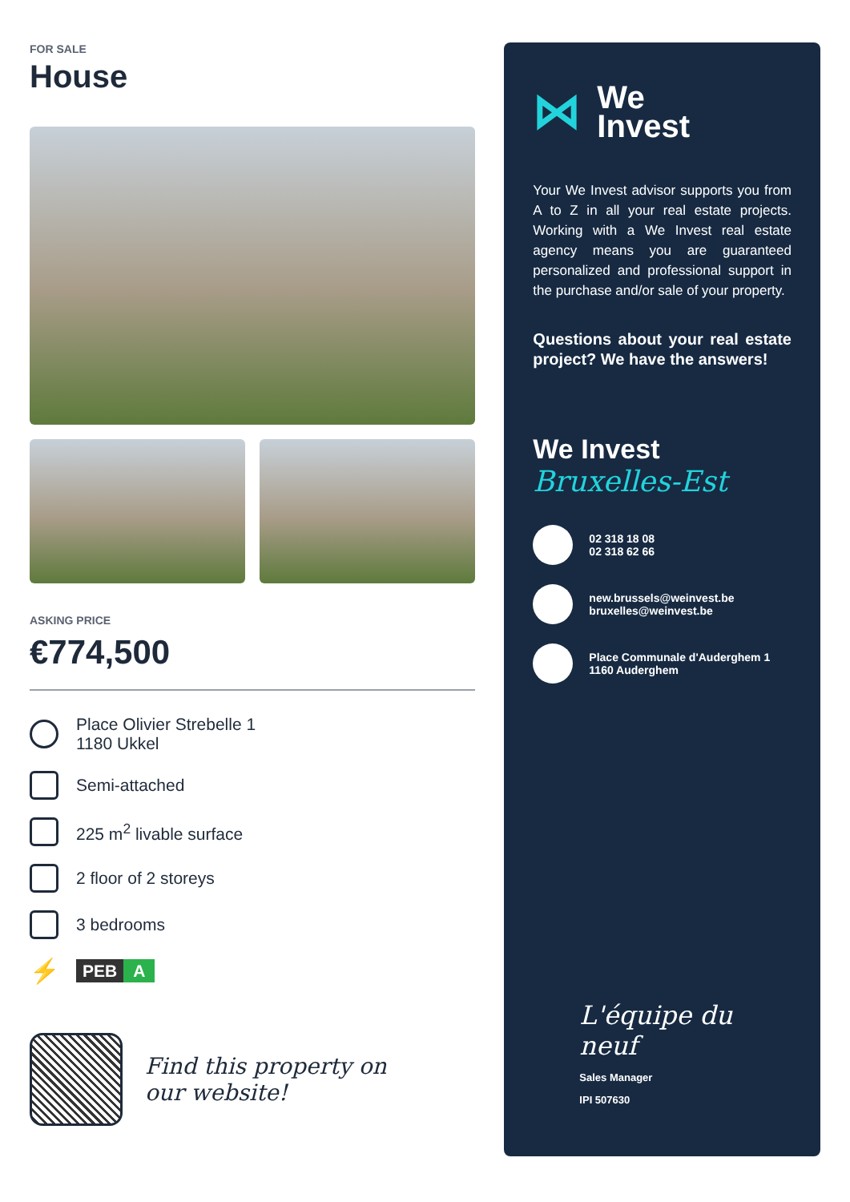FOR SALE
House
ASKING PRICE
€774,500
Place Olivier Strebelle 1
1180 Ukkel
Semi-attached
225 m<sup>2</sup> livable surface
2 floor of 2 storeys
3 bedrooms
⚡
PEB A
Find this property on
our website!
⋈
We
Invest
Your We Invest advisor supports you from A to Z in all your real estate projects. Working with a We Invest real estate agency means you are guaranteed personalized and professional support in the purchase and/or sale of your property.
Questions about your real estate project? We have the answers!
We Invest
Bruxelles-Est
02 318 18 08
02 318 62 66
new.brussels@weinvest.be
bruxelles@weinvest.be
Place Communale d'Auderghem 1
1160 Auderghem
L'équipe du neuf
Sales Manager
IPI 507630